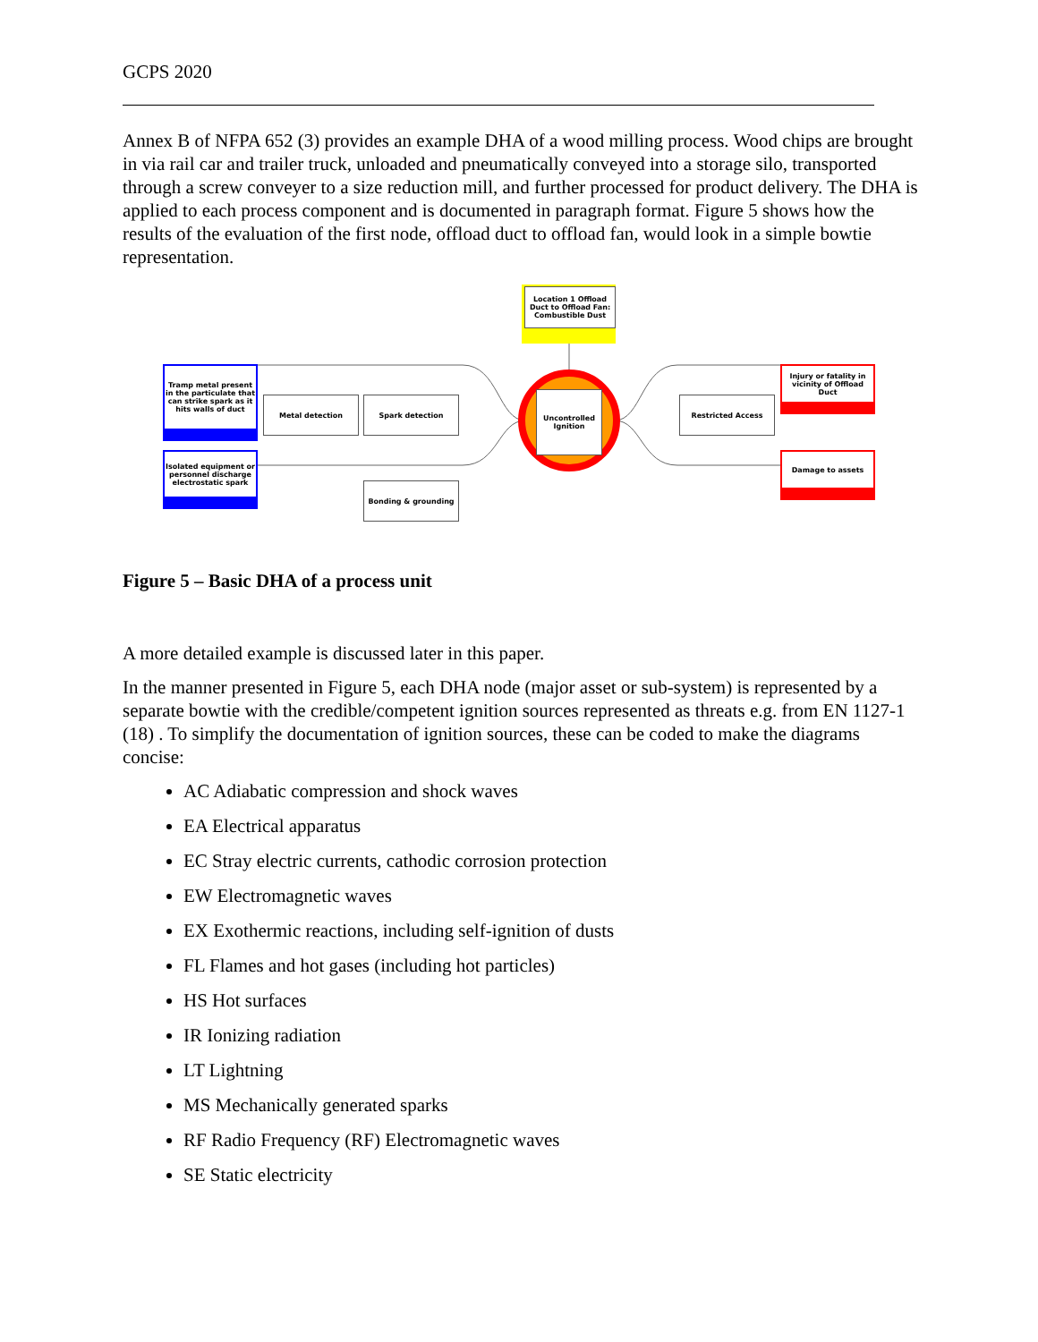GCPS 2020
Annex B of NFPA 652 (3) provides an example DHA of a wood milling process. Wood chips are brought in via rail car and trailer truck, unloaded and pneumatically conveyed into a storage silo, transported through a screw conveyer to a size reduction mill, and further processed for product delivery. The DHA is applied to each process component and is documented in paragraph format. Figure 5 shows how the results of the evaluation of the first node, offload duct to offload fan, would look in a simple bowtie representation.
Location 1 Offload Duct to Offload Fan: Combustible Dust
Uncontrolled Ignition
Tramp metal present in the particulate that can strike spark as it hits walls of duct
Isolated equipment or personnel discharge electrostatic spark
Metal detection Spark detection
Bonding & grounding
Restricted Access
Injury or fatality in vicinity of Offload Duct
Damage to assets
Figure 5 – Basic DHA of a process unit
A more detailed example is discussed later in this paper.
In the manner presented in Figure 5, each DHA node (major asset or sub-system) is represented by a separate bowtie with the credible/competent ignition sources represented as threats e.g. from EN 1127-1 (18) . To simplify the documentation of ignition sources, these can be coded to make the diagrams concise:
AC Adiabatic compression and shock waves
EA Electrical apparatus
EC Stray electric currents, cathodic corrosion protection
EW Electromagnetic waves
EX Exothermic reactions, including self-ignition of dusts
FL Flames and hot gases (including hot particles)
HS Hot surfaces
IR Ionizing radiation
LT Lightning
MS Mechanically generated sparks
RF Radio Frequency (RF) Electromagnetic waves
SE Static electricity